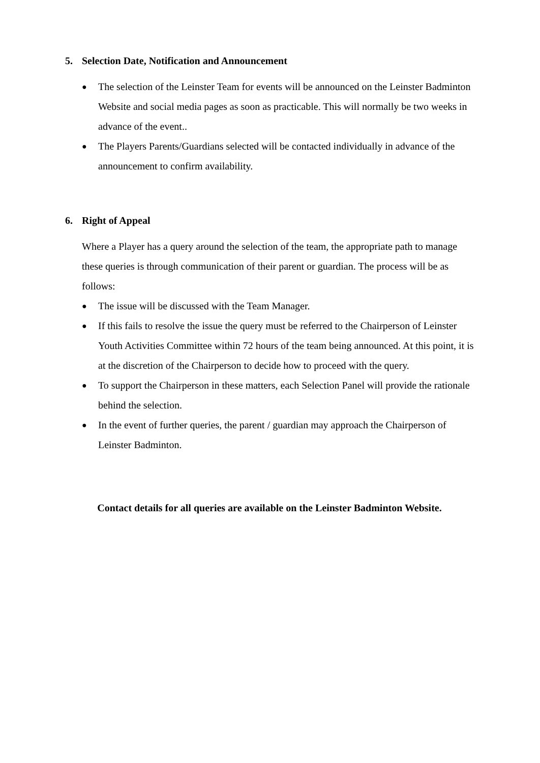5. Selection Date, Notification and Announcement
● The selection of the Leinster Team for events will be announced on the Leinster Badminton Website and social media pages as soon as practicable. This will normally be two weeks in advance of the event..
● The Players Parents/Guardians selected will be contacted individually in advance of the announcement to confirm availability.
6. Right of Appeal
Where a Player has a query around the selection of the team, the appropriate path to manage these queries is through communication of their parent or guardian. The process will be as follows:
● The issue will be discussed with the Team Manager.
● If this fails to resolve the issue the query must be referred to the Chairperson of Leinster Youth Activities Committee within 72 hours of the team being announced. At this point, it is at the discretion of the Chairperson to decide how to proceed with the query.
● To support the Chairperson in these matters, each Selection Panel will provide the rationale behind the selection.
● In the event of further queries, the parent / guardian may approach the Chairperson of Leinster Badminton.
Contact details for all queries are available on the Leinster Badminton Website.